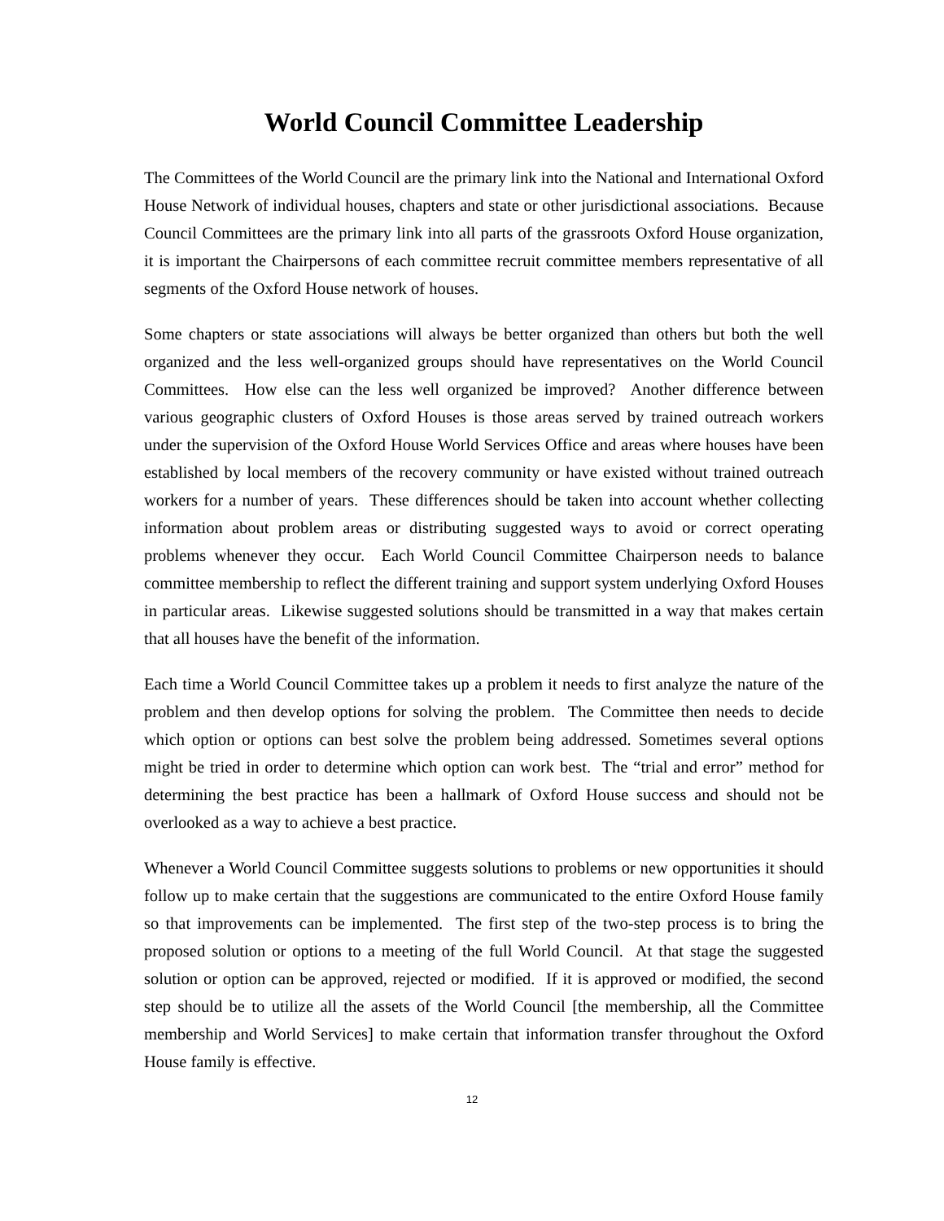World Council Committee Leadership
The Committees of the World Council are the primary link into the National and International Oxford House Network of individual houses, chapters and state or other jurisdictional associations. Because Council Committees are the primary link into all parts of the grassroots Oxford House organization, it is important the Chairpersons of each committee recruit committee members representative of all segments of the Oxford House network of houses.
Some chapters or state associations will always be better organized than others but both the well organized and the less well-organized groups should have representatives on the World Council Committees. How else can the less well organized be improved? Another difference between various geographic clusters of Oxford Houses is those areas served by trained outreach workers under the supervision of the Oxford House World Services Office and areas where houses have been established by local members of the recovery community or have existed without trained outreach workers for a number of years. These differences should be taken into account whether collecting information about problem areas or distributing suggested ways to avoid or correct operating problems whenever they occur. Each World Council Committee Chairperson needs to balance committee membership to reflect the different training and support system underlying Oxford Houses in particular areas. Likewise suggested solutions should be transmitted in a way that makes certain that all houses have the benefit of the information.
Each time a World Council Committee takes up a problem it needs to first analyze the nature of the problem and then develop options for solving the problem. The Committee then needs to decide which option or options can best solve the problem being addressed. Sometimes several options might be tried in order to determine which option can work best. The “trial and error” method for determining the best practice has been a hallmark of Oxford House success and should not be overlooked as a way to achieve a best practice.
Whenever a World Council Committee suggests solutions to problems or new opportunities it should follow up to make certain that the suggestions are communicated to the entire Oxford House family so that improvements can be implemented. The first step of the two-step process is to bring the proposed solution or options to a meeting of the full World Council. At that stage the suggested solution or option can be approved, rejected or modified. If it is approved or modified, the second step should be to utilize all the assets of the World Council [the membership, all the Committee membership and World Services] to make certain that information transfer throughout the Oxford House family is effective.
12